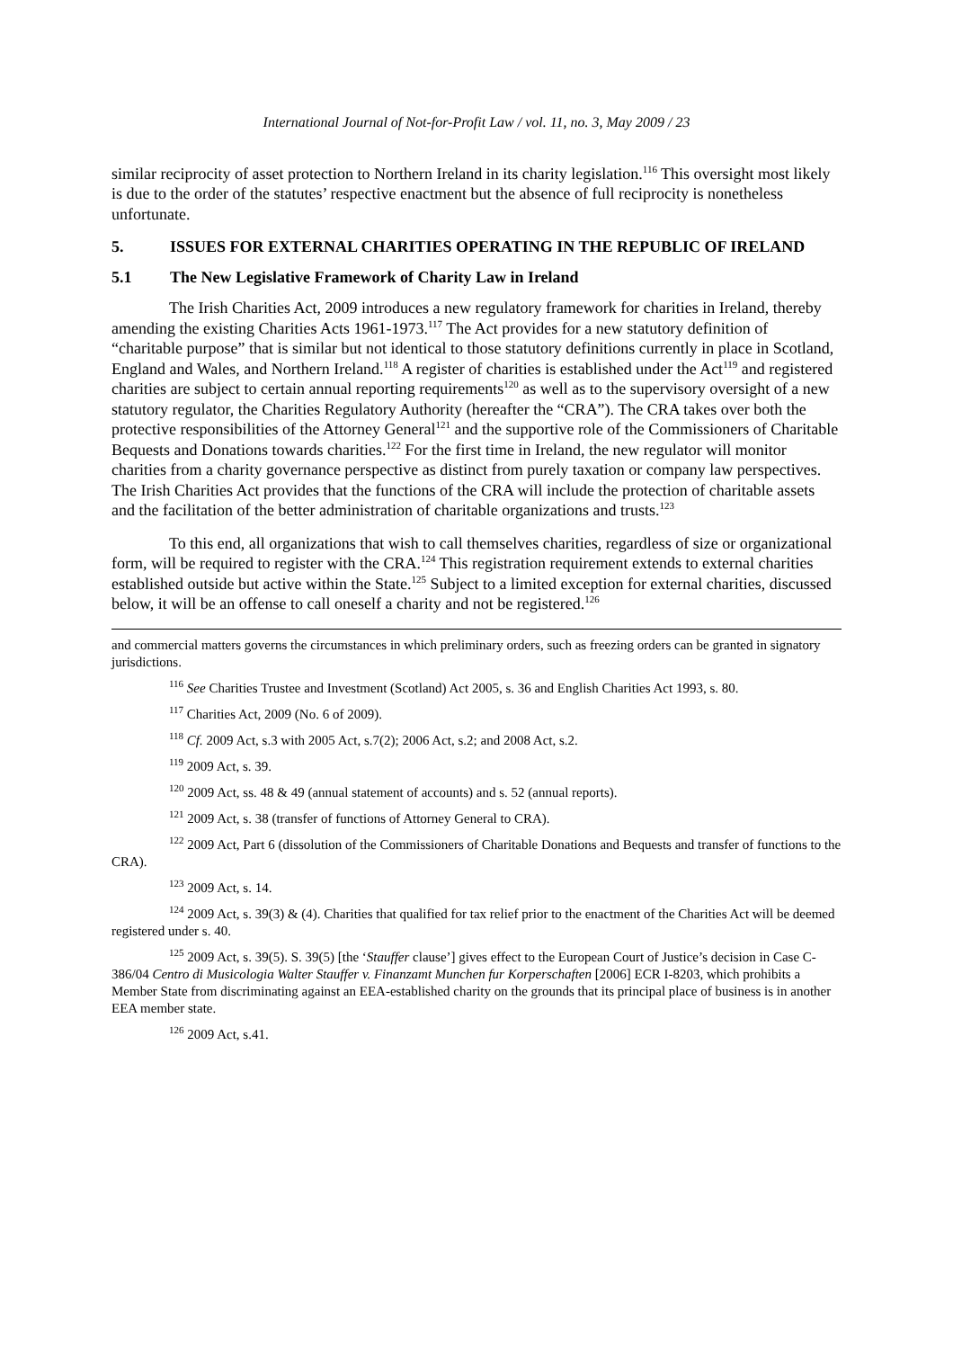International Journal of Not-for-Profit Law / vol. 11, no. 3, May 2009 / 23
similar reciprocity of asset protection to Northern Ireland in its charity legislation.<sup>116</sup> This oversight most likely is due to the order of the statutes’ respective enactment but the absence of full reciprocity is nonetheless unfortunate.
5. ISSUES FOR EXTERNAL CHARITIES OPERATING IN THE REPUBLIC OF IRELAND
5.1 The New Legislative Framework of Charity Law in Ireland
The Irish Charities Act, 2009 introduces a new regulatory framework for charities in Ireland, thereby amending the existing Charities Acts 1961-1973.<sup>117</sup> The Act provides for a new statutory definition of “charitable purpose” that is similar but not identical to those statutory definitions currently in place in Scotland, England and Wales, and Northern Ireland.<sup>118</sup> A register of charities is established under the Act<sup>119</sup> and registered charities are subject to certain annual reporting requirements<sup>120</sup> as well as to the supervisory oversight of a new statutory regulator, the Charities Regulatory Authority (hereafter the “CRA”). The CRA takes over both the protective responsibilities of the Attorney General<sup>121</sup> and the supportive role of the Commissioners of Charitable Bequests and Donations towards charities.<sup>122</sup> For the first time in Ireland, the new regulator will monitor charities from a charity governance perspective as distinct from purely taxation or company law perspectives. The Irish Charities Act provides that the functions of the CRA will include the protection of charitable assets and the facilitation of the better administration of charitable organizations and trusts.<sup>123</sup>
To this end, all organizations that wish to call themselves charities, regardless of size or organizational form, will be required to register with the CRA.<sup>124</sup> This registration requirement extends to external charities established outside but active within the State.<sup>125</sup> Subject to a limited exception for external charities, discussed below, it will be an offense to call oneself a charity and not be registered.<sup>126</sup>
and commercial matters governs the circumstances in which preliminary orders, such as freezing orders can be granted in signatory jurisdictions.
<sup>116</sup> See Charities Trustee and Investment (Scotland) Act 2005, s. 36 and English Charities Act 1993, s. 80.
<sup>117</sup> Charities Act, 2009 (No. 6 of 2009).
<sup>118</sup> Cf. 2009 Act, s.3 with 2005 Act, s.7(2); 2006 Act, s.2; and 2008 Act, s.2.
<sup>119</sup> 2009 Act, s. 39.
<sup>120</sup> 2009 Act, ss. 48 & 49 (annual statement of accounts) and s. 52 (annual reports).
<sup>121</sup> 2009 Act, s. 38 (transfer of functions of Attorney General to CRA).
<sup>122</sup> 2009 Act, Part 6 (dissolution of the Commissioners of Charitable Donations and Bequests and transfer of functions to the CRA).
<sup>123</sup> 2009 Act, s. 14.
<sup>124</sup> 2009 Act, s. 39(3) & (4). Charities that qualified for tax relief prior to the enactment of the Charities Act will be deemed registered under s. 40.
<sup>125</sup> 2009 Act, s. 39(5). S. 39(5) [the ‘Stauffer clause’] gives effect to the European Court of Justice’s decision in Case C-386/04 Centro di Musicologia Walter Stauffer v. Finanzamt Munchen fur Korperschaften [2006] ECR I-8203, which prohibits a Member State from discriminating against an EEA-established charity on the grounds that its principal place of business is in another EEA member state.
<sup>126</sup> 2009 Act, s.41.